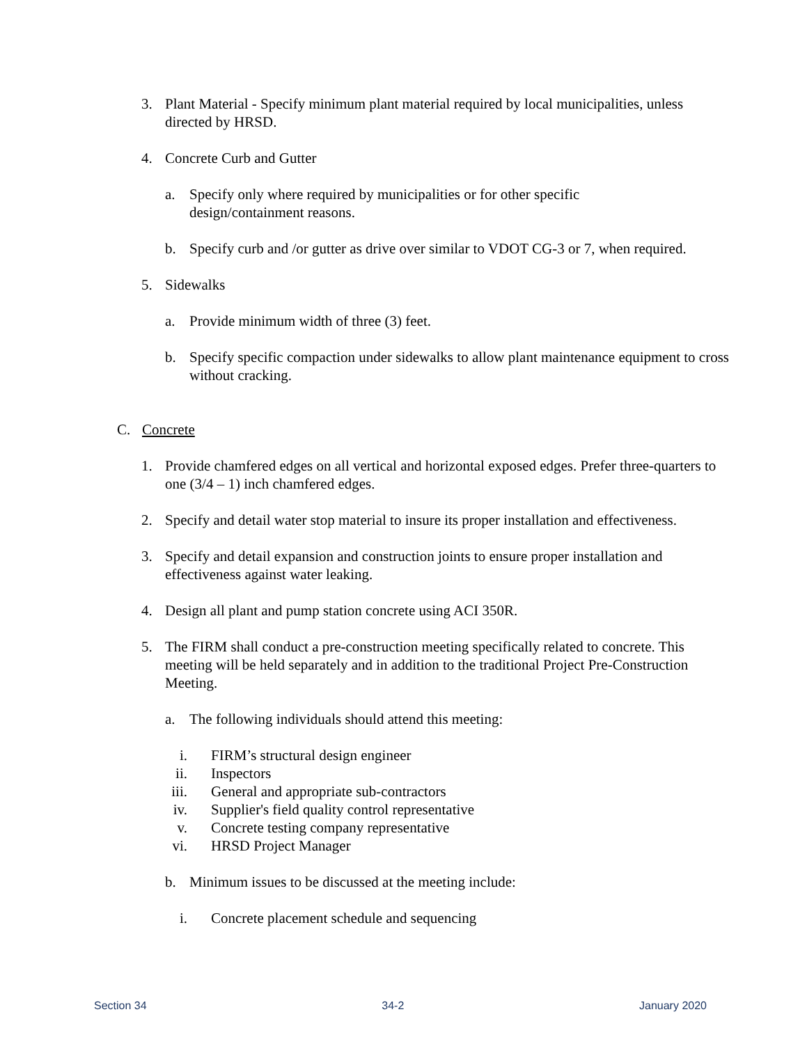3. Plant Material - Specify minimum plant material required by local municipalities, unless directed by HRSD.
4. Concrete Curb and Gutter
a. Specify only where required by municipalities or for other specific design/containment reasons.
b. Specify curb and /or gutter as drive over similar to VDOT CG-3 or 7, when required.
5. Sidewalks
a. Provide minimum width of three (3) feet.
b. Specify specific compaction under sidewalks to allow plant maintenance equipment to cross without cracking.
C. Concrete
1. Provide chamfered edges on all vertical and horizontal exposed edges. Prefer three-quarters to one (3/4 – 1) inch chamfered edges.
2. Specify and detail water stop material to insure its proper installation and effectiveness.
3. Specify and detail expansion and construction joints to ensure proper installation and effectiveness against water leaking.
4. Design all plant and pump station concrete using ACI 350R.
5. The FIRM shall conduct a pre-construction meeting specifically related to concrete. This meeting will be held separately and in addition to the traditional Project Pre-Construction Meeting.
a. The following individuals should attend this meeting:
i. FIRM’s structural design engineer
ii. Inspectors
iii. General and appropriate sub-contractors
iv. Supplier's field quality control representative
v. Concrete testing company representative
vi. HRSD Project Manager
b. Minimum issues to be discussed at the meeting include:
i. Concrete placement schedule and sequencing
Section 34 34-2 January 2020